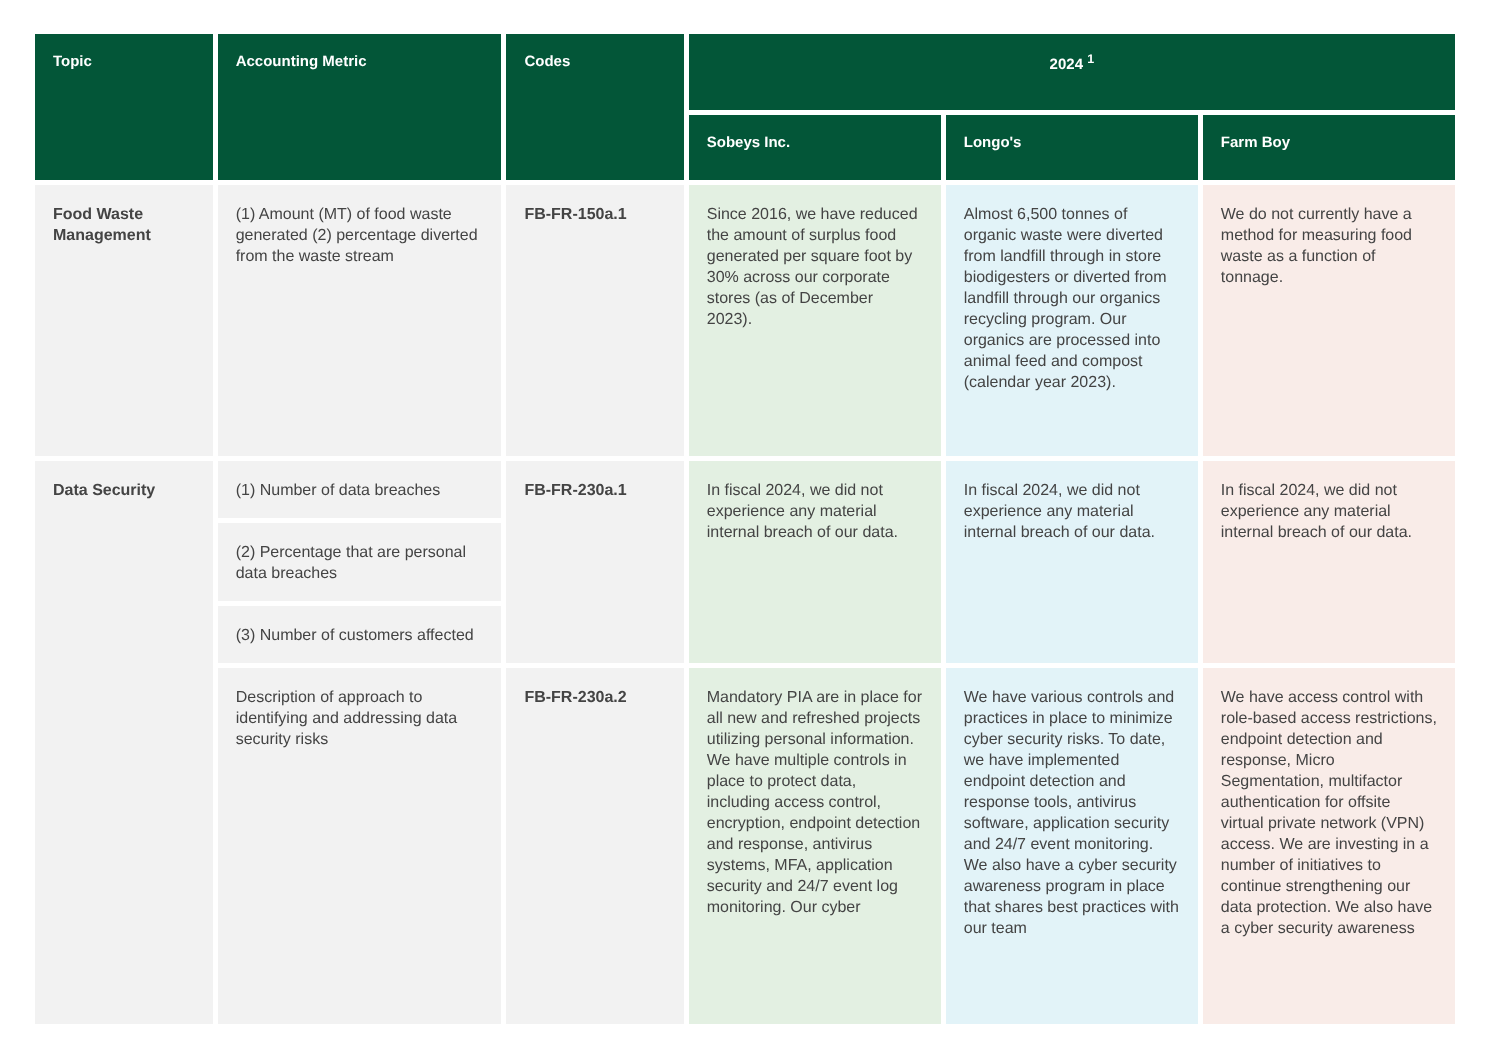| Topic | Accounting Metric | Codes | 2024 <sup>1</sup> | | |
| --- | --- | --- | --- | --- | --- |
| | | | Sobeys Inc. | Longo's | Farm Boy |
| Food Waste Management | (1) Amount (MT) of food waste generated (2) percentage diverted from the waste stream | FB-FR-150a.1 | Since 2016, we have reduced the amount of surplus food generated per square foot by 30% across our corporate stores (as of December 2023). | Almost 6,500 tonnes of organic waste were diverted from landfill through in store biodigesters or diverted from landfill through our organics recycling program. Our organics are processed into animal feed and compost (calendar year 2023). | We do not currently have a method for measuring food waste as a function of tonnage. |
| Data Security | (1) Number of data breaches | FB-FR-230a.1 | In fiscal 2024, we did not experience any material internal breach of our data. | In fiscal 2024, we did not experience any material internal breach of our data. | In fiscal 2024, we did not experience any material internal breach of our data. |
| | (2) Percentage that are personal data breaches | | | | |
| | (3) Number of customers affected | | | | |
| | Description of approach to identifying and addressing data security risks | FB-FR-230a.2 | Mandatory PIA are in place for all new and refreshed projects utilizing personal information. We have multiple controls in place to protect data, including access control, encryption, endpoint detection and response, antivirus systems, MFA, application security and 24/7 event log monitoring. Our cyber | We have various controls and practices in place to minimize cyber security risks. To date, we have implemented endpoint detection and response tools, antivirus software, application security and 24/7 event monitoring. We also have a cyber security awareness program in place that shares best practices with our team | We have access control with role-based access restrictions, endpoint detection and response, Micro Segmentation, multifactor authentication for offsite virtual private network (VPN) access. We are investing in a number of initiatives to continue strengthening our data protection. We also have a cyber security awareness |